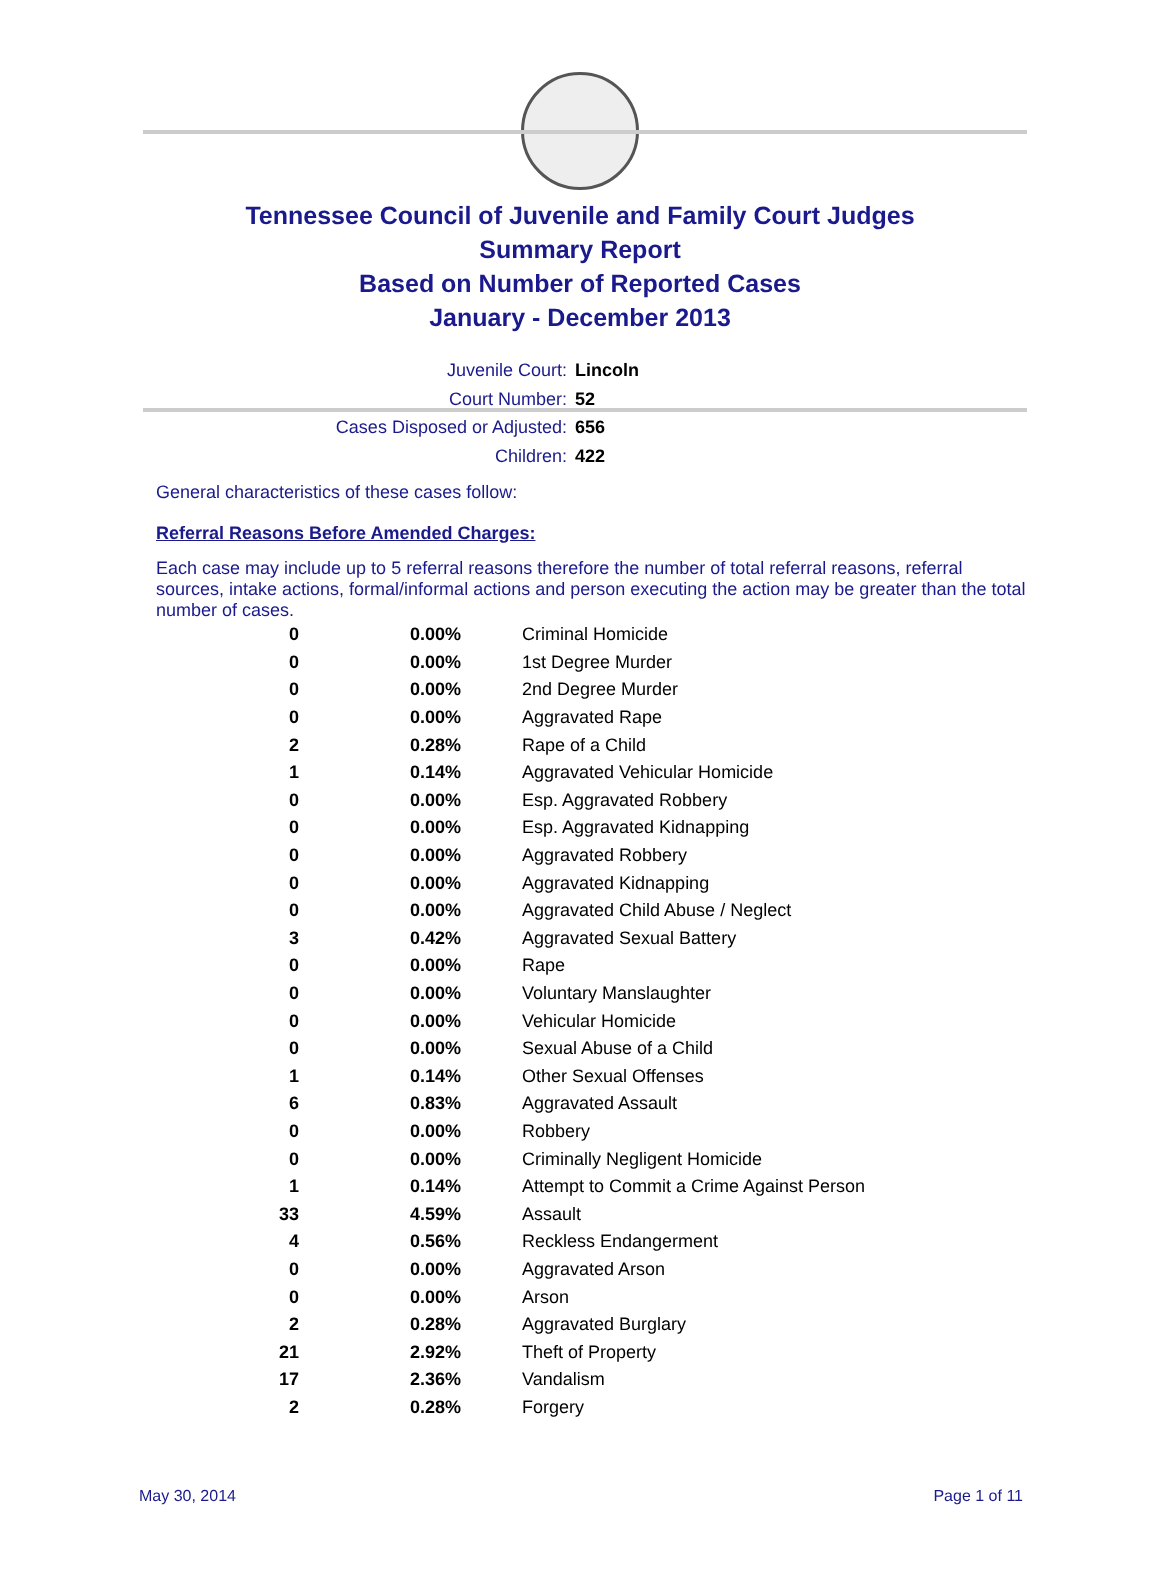Tennessee Council of Juvenile and Family Court Judges
Summary Report
Based on Number of Reported Cases
January - December 2013
Juvenile Court: Lincoln
Court Number: 52
Cases Disposed or Adjusted: 656
Children: 422
General characteristics of these cases follow:
Referral Reasons Before Amended Charges:
Each case may include up to 5 referral reasons therefore the number of total referral reasons, referral sources, intake actions, formal/informal actions and person executing the action may be greater than the total number of cases.
| 0 | 0.00% | Criminal Homicide |
| 0 | 0.00% | 1st Degree Murder |
| 0 | 0.00% | 2nd Degree Murder |
| 0 | 0.00% | Aggravated Rape |
| 2 | 0.28% | Rape of a Child |
| 1 | 0.14% | Aggravated Vehicular Homicide |
| 0 | 0.00% | Esp. Aggravated Robbery |
| 0 | 0.00% | Esp. Aggravated Kidnapping |
| 0 | 0.00% | Aggravated Robbery |
| 0 | 0.00% | Aggravated Kidnapping |
| 0 | 0.00% | Aggravated Child Abuse / Neglect |
| 3 | 0.42% | Aggravated Sexual Battery |
| 0 | 0.00% | Rape |
| 0 | 0.00% | Voluntary Manslaughter |
| 0 | 0.00% | Vehicular Homicide |
| 0 | 0.00% | Sexual Abuse of a Child |
| 1 | 0.14% | Other Sexual Offenses |
| 6 | 0.83% | Aggravated Assault |
| 0 | 0.00% | Robbery |
| 0 | 0.00% | Criminally Negligent Homicide |
| 1 | 0.14% | Attempt to Commit a Crime Against Person |
| 33 | 4.59% | Assault |
| 4 | 0.56% | Reckless Endangerment |
| 0 | 0.00% | Aggravated Arson |
| 0 | 0.00% | Arson |
| 2 | 0.28% | Aggravated Burglary |
| 21 | 2.92% | Theft of Property |
| 17 | 2.36% | Vandalism |
| 2 | 0.28% | Forgery |
May 30, 2014 Page 1 of 11